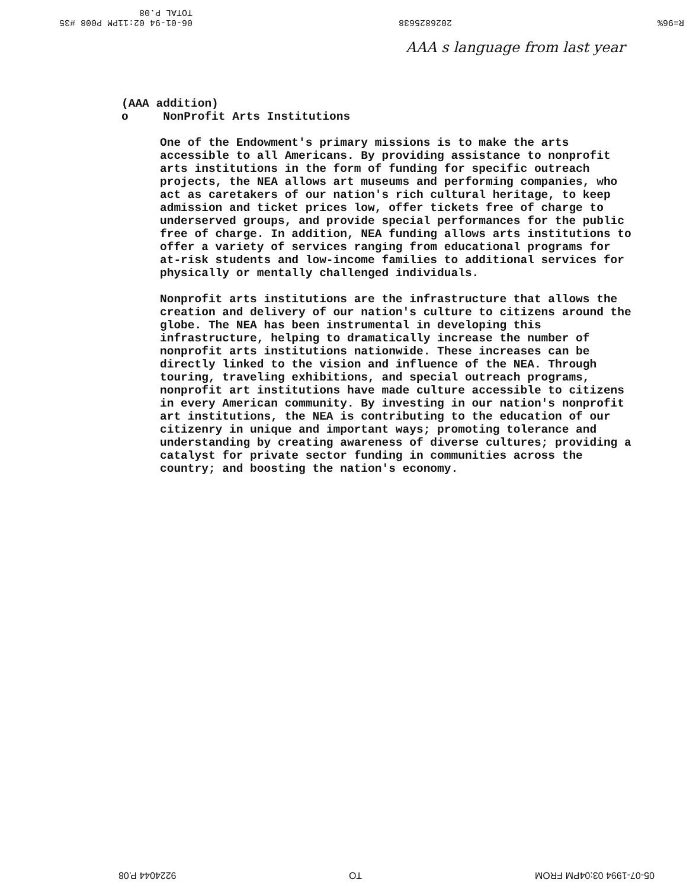06-01-94 02:11PM P008 #35
TOTAL P.08 2026825638 R=96%
AAA s language from last year
(AAA addition)
o NonProfit Arts Institutions
One of the Endowment's primary missions is to make the arts accessible to all Americans. By providing assistance to nonprofit arts institutions in the form of funding for specific outreach projects, the NEA allows art museums and performing companies, who act as caretakers of our nation's rich cultural heritage, to keep admission and ticket prices low, offer tickets free of charge to underserved groups, and provide special performances for the public free of charge. In addition, NEA funding allows arts institutions to offer a variety of services ranging from educational programs for at-risk students and low-income families to additional services for physically or mentally challenged individuals.
Nonprofit arts institutions are the infrastructure that allows the creation and delivery of our nation's culture to citizens around the globe. The NEA has been instrumental in developing this infrastructure, helping to dramatically increase the number of nonprofit arts institutions nationwide. These increases can be directly linked to the vision and influence of the NEA. Through touring, traveling exhibitions, and special outreach programs, nonprofit art institutions have made culture accessible to citizens in every American community. By investing in our nation's nonprofit art institutions, the NEA is contributing to the education of our citizenry in unique and important ways; promoting tolerance and understanding by creating awareness of diverse cultures; providing a catalyst for private sector funding in communities across the country; and boosting the nation's economy.
9224044 P.08 TO 05-07-1994 03:04PM FROM